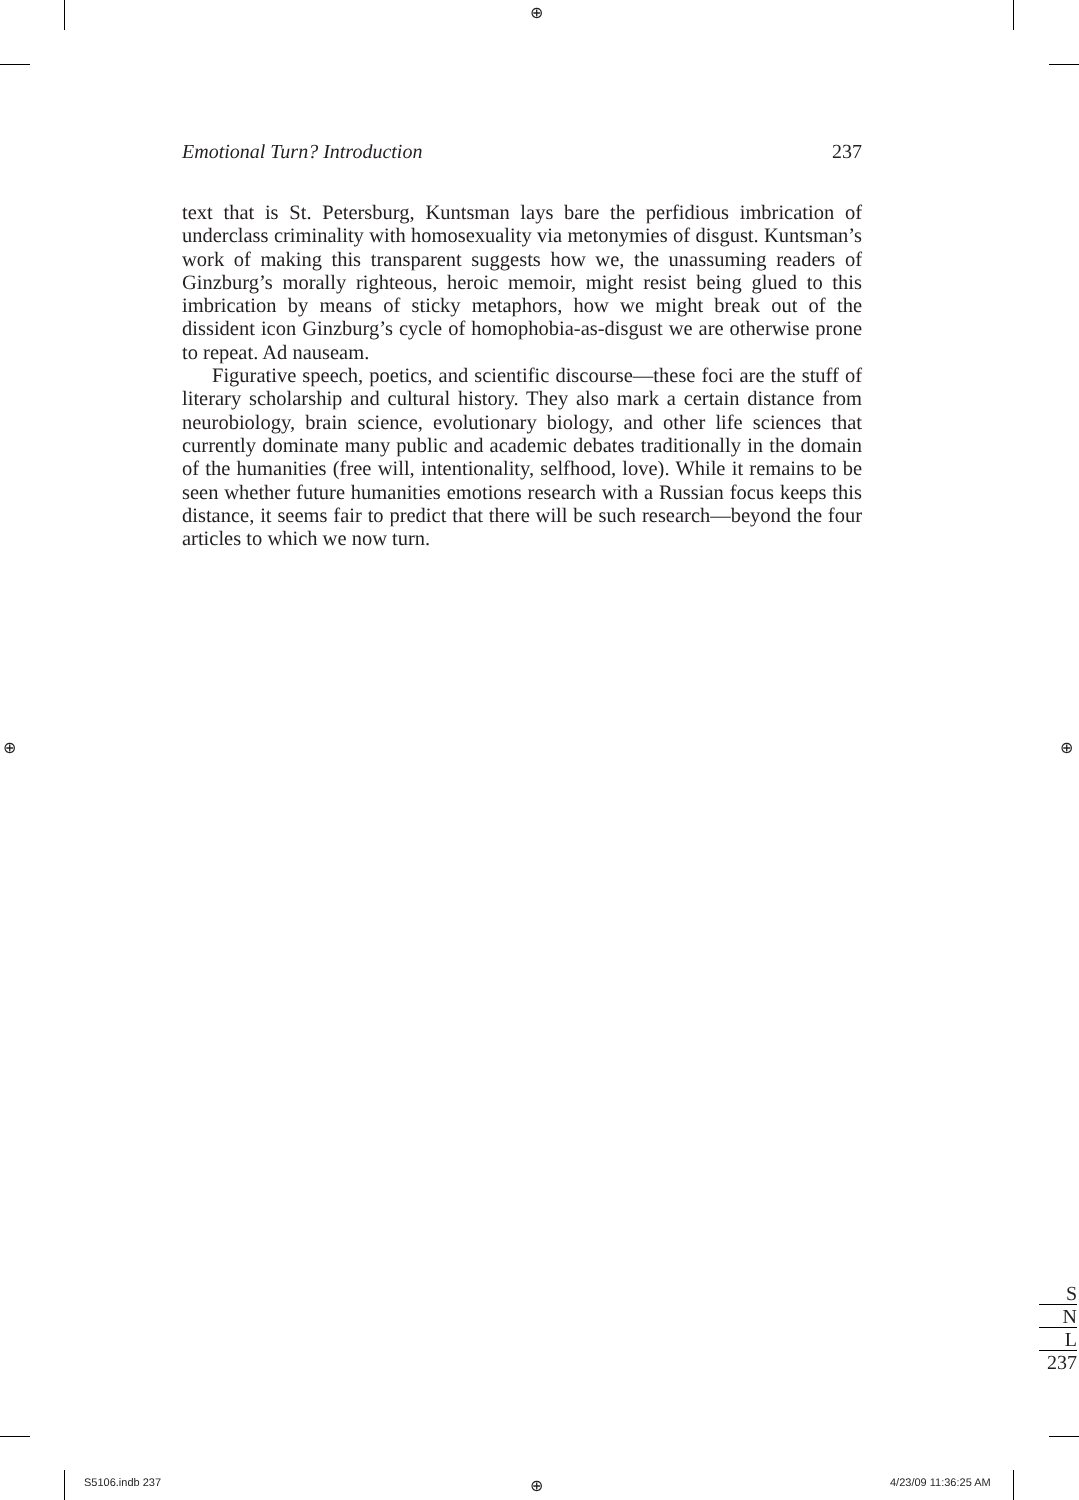⊕
⊕ ⊕
⊕
Emotional Turn? Introduction 237
text that is St. Petersburg, Kuntsman lays bare the perfidious imbrication of underclass criminality with homosexuality via metonymies of disgust. Kuntsman’s work of making this transparent suggests how we, the unassuming readers of Ginzburg’s morally righteous, heroic memoir, might resist being glued to this imbrication by means of sticky metaphors, how we might break out of the dissident icon Ginzburg’s cycle of homophobia-as-disgust we are otherwise prone to repeat. Ad nauseam.
Figurative speech, poetics, and scientific discourse—these foci are the stuff of literary scholarship and cultural history. They also mark a certain distance from neurobiology, brain science, evolutionary biology, and other life sciences that currently dominate many public and academic debates traditionally in the domain of the humanities (free will, intentionality, selfhood, love). While it remains to be seen whether future humanities emotions research with a Russian focus keeps this distance, it seems fair to predict that there will be such research—beyond the four articles to which we now turn.
S
N
L
237
S5106.indb 237 4/23/09 11:36:25 AM